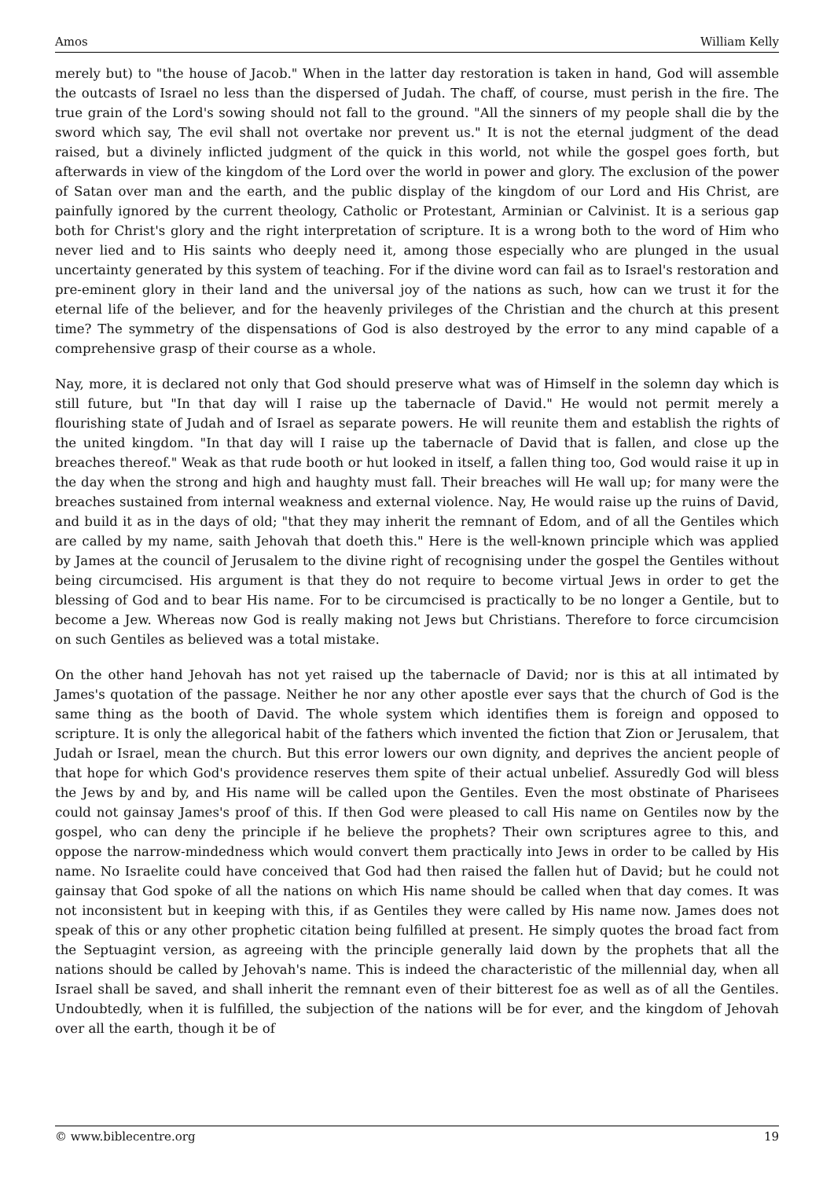Amos William Kelly
merely but) to "the house of Jacob." When in the latter day restoration is taken in hand, God will assemble the outcasts of Israel no less than the dispersed of Judah. The chaff, of course, must perish in the fire. The true grain of the Lord's sowing should not fall to the ground. "All the sinners of my people shall die by the sword which say, The evil shall not overtake nor prevent us." It is not the eternal judgment of the dead raised, but a divinely inflicted judgment of the quick in this world, not while the gospel goes forth, but afterwards in view of the kingdom of the Lord over the world in power and glory. The exclusion of the power of Satan over man and the earth, and the public display of the kingdom of our Lord and His Christ, are painfully ignored by the current theology, Catholic or Protestant, Arminian or Calvinist. It is a serious gap both for Christ's glory and the right interpretation of scripture. It is a wrong both to the word of Him who never lied and to His saints who deeply need it, among those especially who are plunged in the usual uncertainty generated by this system of teaching. For if the divine word can fail as to Israel's restoration and pre-eminent glory in their land and the universal joy of the nations as such, how can we trust it for the eternal life of the believer, and for the heavenly privileges of the Christian and the church at this present time? The symmetry of the dispensations of God is also destroyed by the error to any mind capable of a comprehensive grasp of their course as a whole.
Nay, more, it is declared not only that God should preserve what was of Himself in the solemn day which is still future, but "In that day will I raise up the tabernacle of David." He would not permit merely a flourishing state of Judah and of Israel as separate powers. He will reunite them and establish the rights of the united kingdom. "In that day will I raise up the tabernacle of David that is fallen, and close up the breaches thereof." Weak as that rude booth or hut looked in itself, a fallen thing too, God would raise it up in the day when the strong and high and haughty must fall. Their breaches will He wall up; for many were the breaches sustained from internal weakness and external violence. Nay, He would raise up the ruins of David, and build it as in the days of old; "that they may inherit the remnant of Edom, and of all the Gentiles which are called by my name, saith Jehovah that doeth this." Here is the well-known principle which was applied by James at the council of Jerusalem to the divine right of recognising under the gospel the Gentiles without being circumcised. His argument is that they do not require to become virtual Jews in order to get the blessing of God and to bear His name. For to be circumcised is practically to be no longer a Gentile, but to become a Jew. Whereas now God is really making not Jews but Christians. Therefore to force circumcision on such Gentiles as believed was a total mistake.
On the other hand Jehovah has not yet raised up the tabernacle of David; nor is this at all intimated by James's quotation of the passage. Neither he nor any other apostle ever says that the church of God is the same thing as the booth of David. The whole system which identifies them is foreign and opposed to scripture. It is only the allegorical habit of the fathers which invented the fiction that Zion or Jerusalem, that Judah or Israel, mean the church. But this error lowers our own dignity, and deprives the ancient people of that hope for which God's providence reserves them spite of their actual unbelief. Assuredly God will bless the Jews by and by, and His name will be called upon the Gentiles. Even the most obstinate of Pharisees could not gainsay James's proof of this. If then God were pleased to call His name on Gentiles now by the gospel, who can deny the principle if he believe the prophets? Their own scriptures agree to this, and oppose the narrow-mindedness which would convert them practically into Jews in order to be called by His name. No Israelite could have conceived that God had then raised the fallen hut of David; but he could not gainsay that God spoke of all the nations on which His name should be called when that day comes. It was not inconsistent but in keeping with this, if as Gentiles they were called by His name now. James does not speak of this or any other prophetic citation being fulfilled at present. He simply quotes the broad fact from the Septuagint version, as agreeing with the principle generally laid down by the prophets that all the nations should be called by Jehovah's name. This is indeed the characteristic of the millennial day, when all Israel shall be saved, and shall inherit the remnant even of their bitterest foe as well as of all the Gentiles. Undoubtedly, when it is fulfilled, the subjection of the nations will be for ever, and the kingdom of Jehovah over all the earth, though it be of
© www.biblecentre.org 19